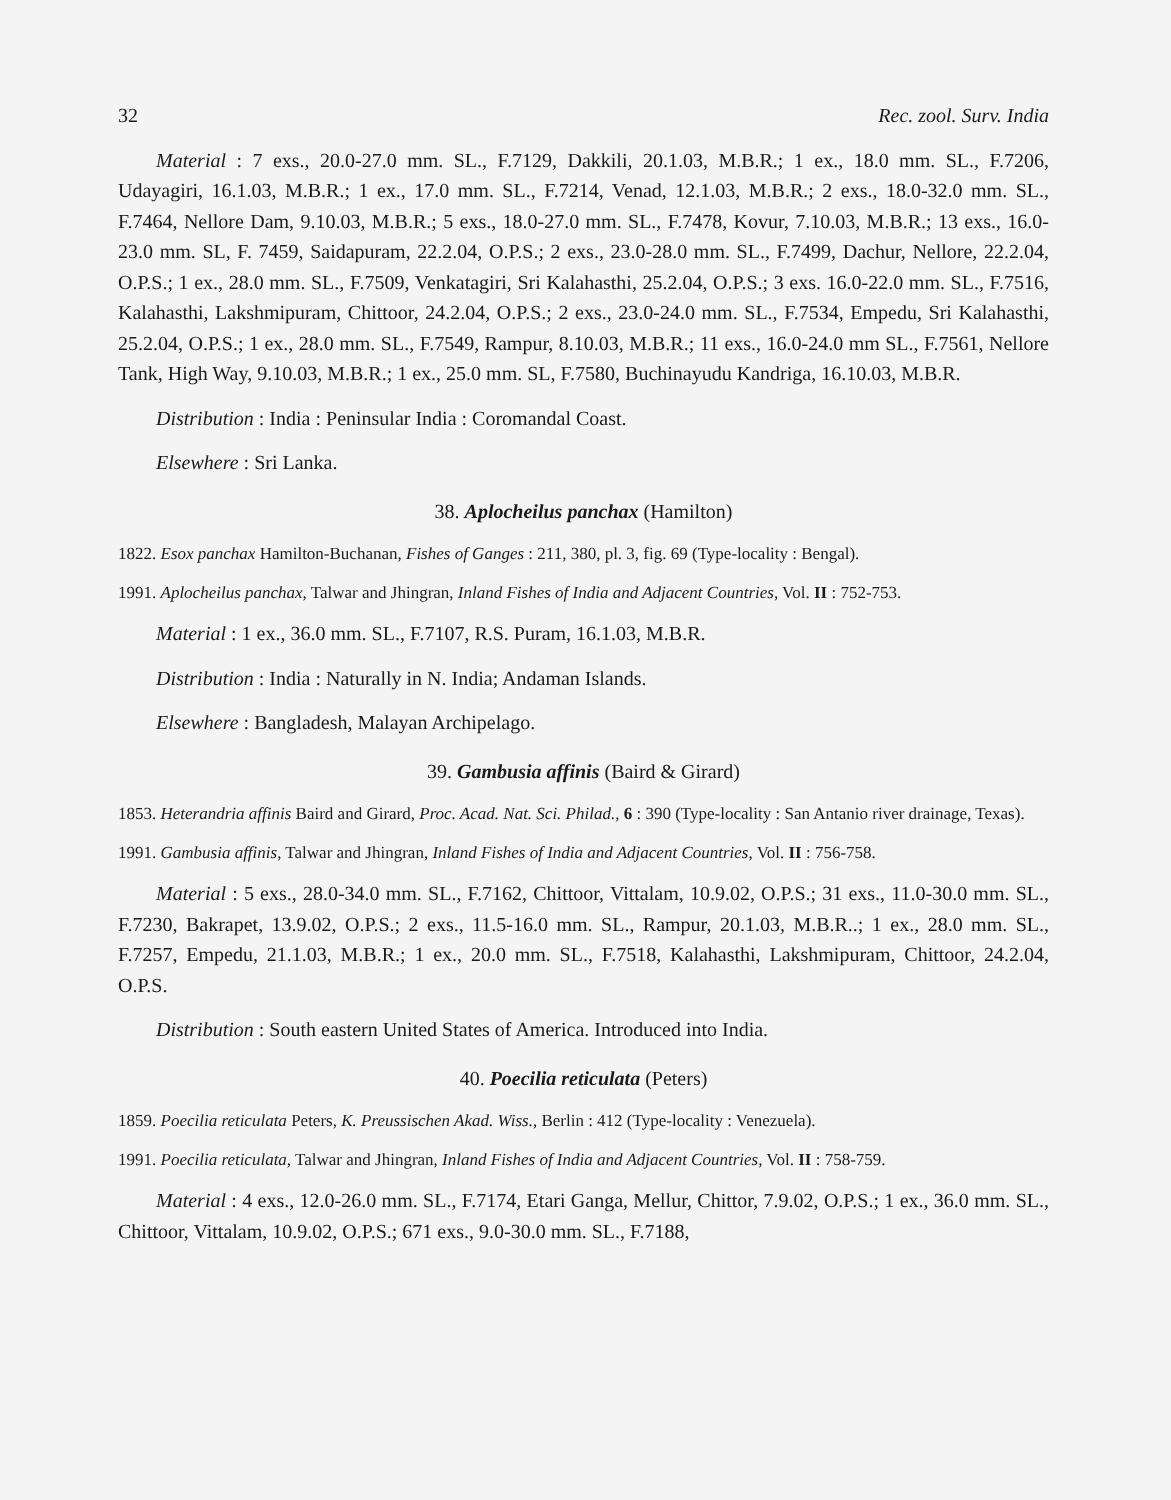32 Rec. zool. Surv. India
Material : 7 exs., 20.0-27.0 mm. SL., F.7129, Dakkili, 20.1.03, M.B.R.; 1 ex., 18.0 mm. SL., F.7206, Udayagiri, 16.1.03, M.B.R.; 1 ex., 17.0 mm. SL., F.7214, Venad, 12.1.03, M.B.R.; 2 exs., 18.0-32.0 mm. SL., F.7464, Nellore Dam, 9.10.03, M.B.R.; 5 exs., 18.0-27.0 mm. SL., F.7478, Kovur, 7.10.03, M.B.R.; 13 exs., 16.0-23.0 mm. SL, F. 7459, Saidapuram, 22.2.04, O.P.S.; 2 exs., 23.0-28.0 mm. SL., F.7499, Dachur, Nellore, 22.2.04, O.P.S.; 1 ex., 28.0 mm. SL., F.7509, Venkatagiri, Sri Kalahasthi, 25.2.04, O.P.S.; 3 exs. 16.0-22.0 mm. SL., F.7516, Kalahasthi, Lakshmipuram, Chittoor, 24.2.04, O.P.S.; 2 exs., 23.0-24.0 mm. SL., F.7534, Empedu, Sri Kalahasthi, 25.2.04, O.P.S.; 1 ex., 28.0 mm. SL., F.7549, Rampur, 8.10.03, M.B.R.; 11 exs., 16.0-24.0 mm SL., F.7561, Nellore Tank, High Way, 9.10.03, M.B.R.; 1 ex., 25.0 mm. SL, F.7580, Buchinayudu Kandriga, 16.10.03, M.B.R.
Distribution : India : Peninsular India : Coromandal Coast.
Elsewhere : Sri Lanka.
38. Aplocheilus panchax (Hamilton)
1822. Esox panchax Hamilton-Buchanan, Fishes of Ganges : 211, 380, pl. 3, fig. 69 (Type-locality : Bengal).
1991. Aplocheilus panchax, Talwar and Jhingran, Inland Fishes of India and Adjacent Countries, Vol. II : 752-753.
Material : 1 ex., 36.0 mm. SL., F.7107, R.S. Puram, 16.1.03, M.B.R.
Distribution : India : Naturally in N. India; Andaman Islands.
Elsewhere : Bangladesh, Malayan Archipelago.
39. Gambusia affinis (Baird & Girard)
1853. Heterandria affinis Baird and Girard, Proc. Acad. Nat. Sci. Philad., 6 : 390 (Type-locality : San Antanio river drainage, Texas).
1991. Gambusia affinis, Talwar and Jhingran, Inland Fishes of India and Adjacent Countries, Vol. II : 756-758.
Material : 5 exs., 28.0-34.0 mm. SL., F.7162, Chittoor, Vittalam, 10.9.02, O.P.S.; 31 exs., 11.0-30.0 mm. SL., F.7230, Bakrapet, 13.9.02, O.P.S.; 2 exs., 11.5-16.0 mm. SL., Rampur, 20.1.03, M.B.R..; 1 ex., 28.0 mm. SL., F.7257, Empedu, 21.1.03, M.B.R.; 1 ex., 20.0 mm. SL., F.7518, Kalahasthi, Lakshmipuram, Chittoor, 24.2.04, O.P.S.
Distribution : South eastern United States of America. Introduced into India.
40. Poecilia reticulata (Peters)
1859. Poecilia reticulata Peters, K. Preussischen Akad. Wiss., Berlin : 412 (Type-locality : Venezuela).
1991. Poecilia reticulata, Talwar and Jhingran, Inland Fishes of India and Adjacent Countries, Vol. II : 758-759.
Material : 4 exs., 12.0-26.0 mm. SL., F.7174, Etari Ganga, Mellur, Chittor, 7.9.02, O.P.S.; 1 ex., 36.0 mm. SL., Chittoor, Vittalam, 10.9.02, O.P.S.; 671 exs., 9.0-30.0 mm. SL., F.7188,